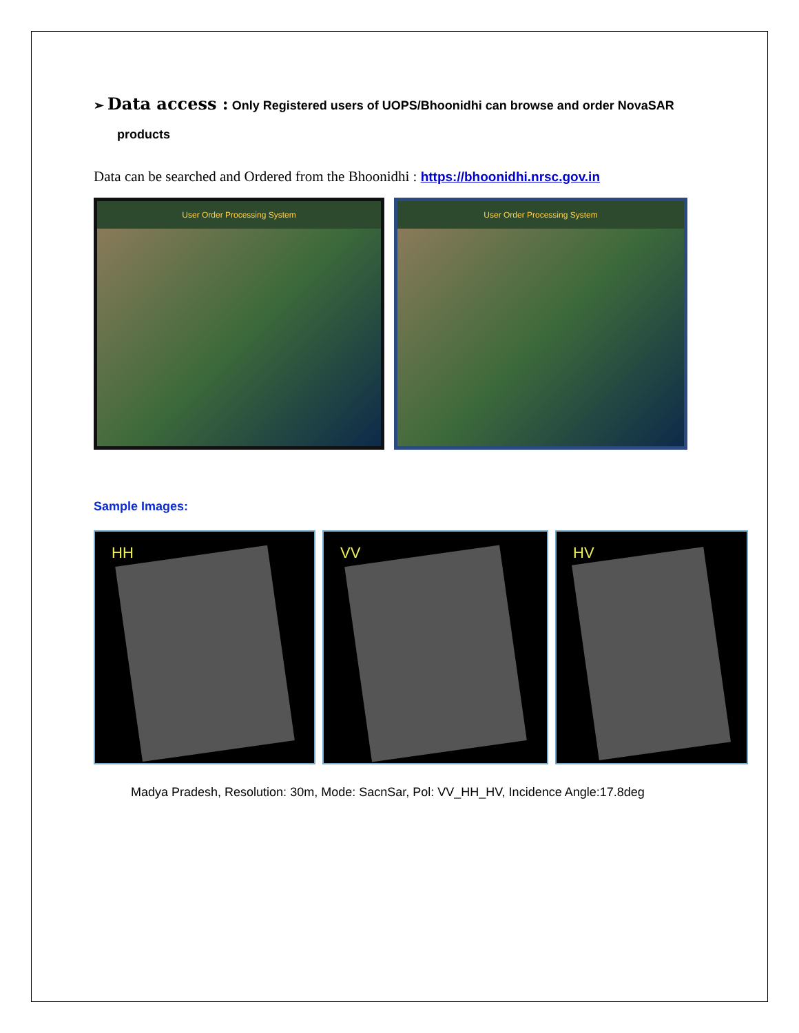➢ Data access : Only Registered users of UOPS/Bhoonidhi can browse and order NovaSAR
products
Data can be searched and Ordered from the Bhoonidhi : https://bhoonidhi.nrsc.gov.in
User Order Processing System User Order Processing System
Sample Images:
HH
VV
HV
Madya Pradesh, Resolution: 30m, Mode: SacnSar, Pol: VV_HH_HV, Incidence Angle:17.8deg